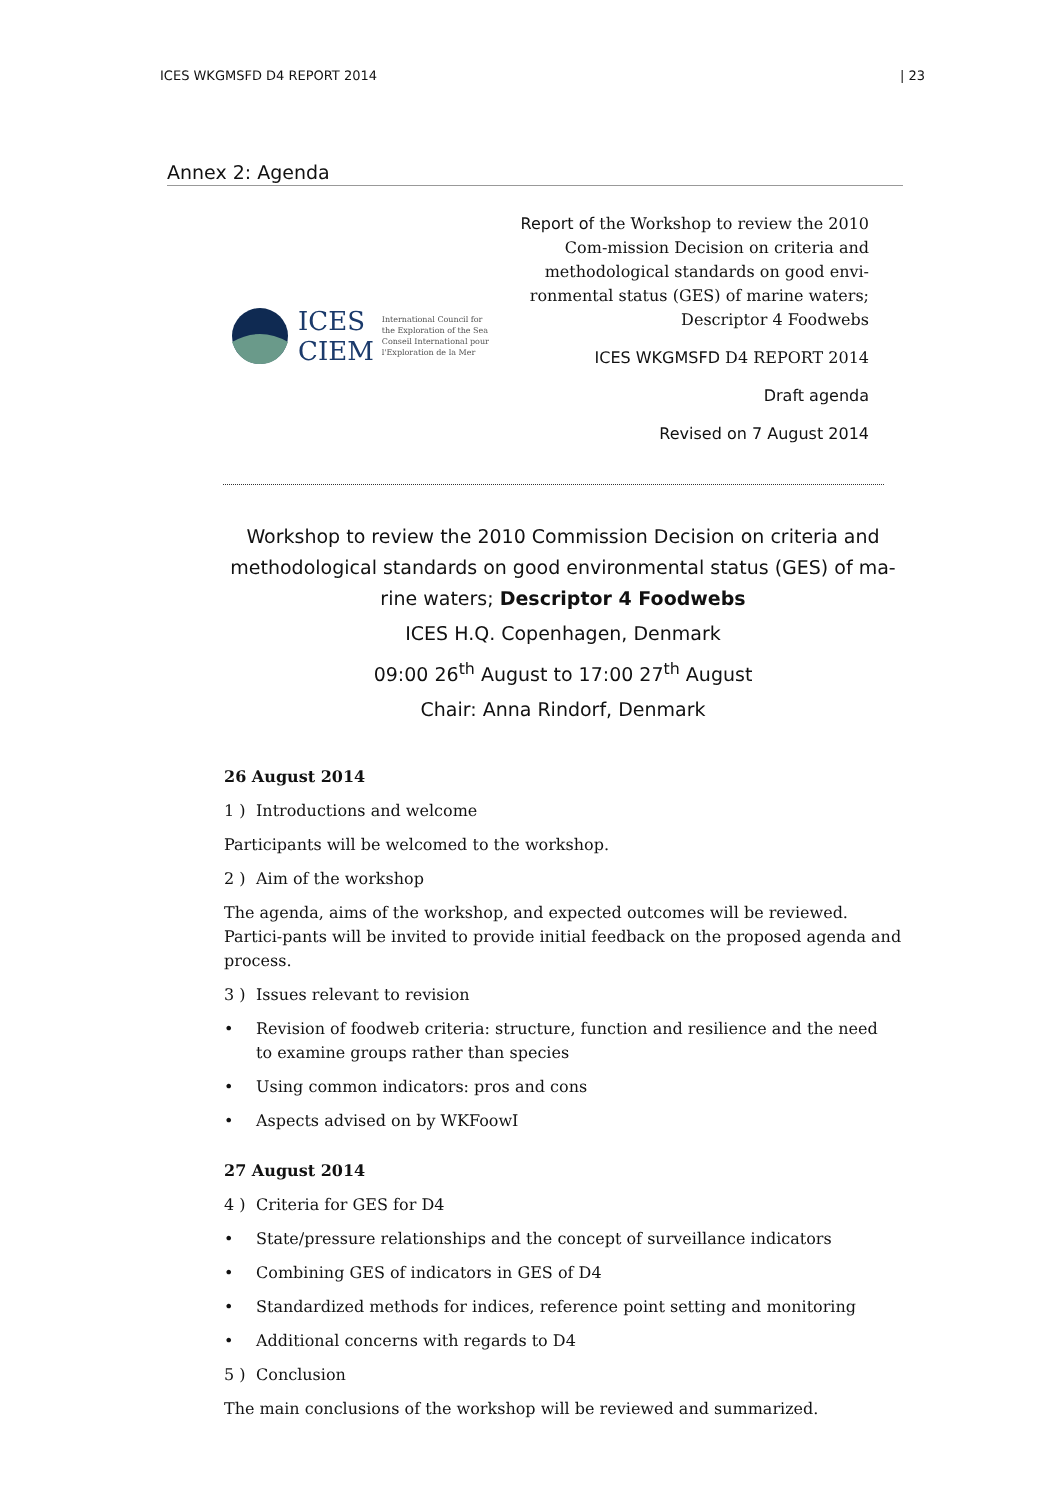ICES WKGMSFD D4 REPORT 2014 | 23
Annex 2: Agenda
ICES
CIEM
International Council for
the Exploration of the Sea
Conseil International pour
l'Exploration de la Mer
Report of the Workshop to review the 2010 Com-mission Decision on criteria and methodological standards on good envi-ronmental status (GES) of marine waters; Descriptor 4 Foodwebs
ICES WKGMSFD D4 REPORT 2014
Draft agenda
Revised on 7 August 2014
Workshop to review the 2010 Commission Decision on criteria and methodological standards on good environmental status (GES) of ma-rine waters; Descriptor 4 Foodwebs
ICES H.Q. Copenhagen, Denmark
09:00 26<sup>th</sup> August to 17:00 27<sup>th</sup> August
Chair: Anna Rindorf, Denmark
26 August 2014
1 ) Introductions and welcome
Participants will be welcomed to the workshop.
2 ) Aim of the workshop
The agenda, aims of the workshop, and expected outcomes will be reviewed. Partici-pants will be invited to provide initial feedback on the proposed agenda and process.
3 ) Issues relevant to revision
• Revision of foodweb criteria: structure, function and resilience and the need
to examine groups rather than species
• Using common indicators: pros and cons
• Aspects advised on by WKFoowI
27 August 2014
4 ) Criteria for GES for D4
• State/pressure relationships and the concept of surveillance indicators
• Combining GES of indicators in GES of D4
• Standardized methods for indices, reference point setting and monitoring
• Additional concerns with regards to D4
5 ) Conclusion
The main conclusions of the workshop will be reviewed and summarized.